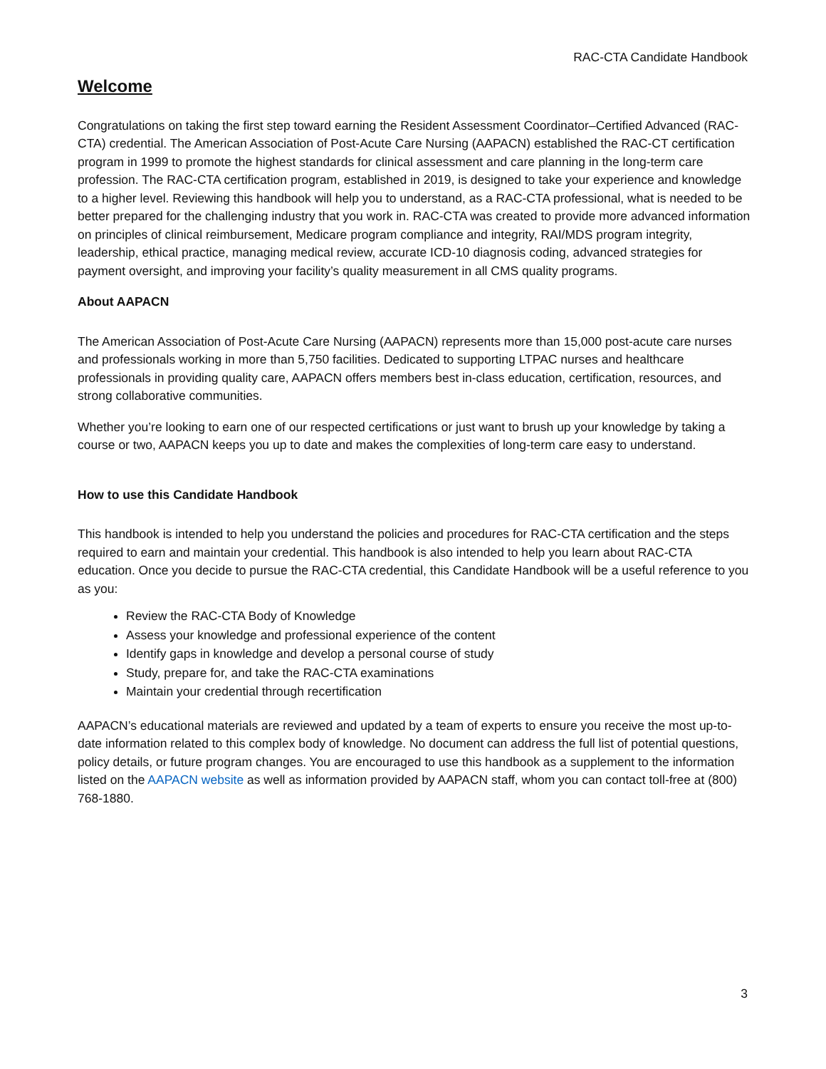RAC-CTA Candidate Handbook
Welcome
Congratulations on taking the first step toward earning the Resident Assessment Coordinator–Certified Advanced (RAC-CTA) credential. The American Association of Post-Acute Care Nursing (AAPACN) established the RAC-CT certification program in 1999 to promote the highest standards for clinical assessment and care planning in the long-term care profession. The RAC-CTA certification program, established in 2019, is designed to take your experience and knowledge to a higher level. Reviewing this handbook will help you to understand, as a RAC-CTA professional, what is needed to be better prepared for the challenging industry that you work in. RAC-CTA was created to provide more advanced information on principles of clinical reimbursement, Medicare program compliance and integrity, RAI/MDS program integrity, leadership, ethical practice, managing medical review, accurate ICD-10 diagnosis coding, advanced strategies for payment oversight, and improving your facility’s quality measurement in all CMS quality programs.
About AAPACN
The American Association of Post-Acute Care Nursing (AAPACN) represents more than 15,000 post-acute care nurses and professionals working in more than 5,750 facilities. Dedicated to supporting LTPAC nurses and healthcare professionals in providing quality care, AAPACN offers members best in-class education, certification, resources, and strong collaborative communities.
Whether you’re looking to earn one of our respected certifications or just want to brush up your knowledge by taking a course or two, AAPACN keeps you up to date and makes the complexities of long-term care easy to understand.
How to use this Candidate Handbook
This handbook is intended to help you understand the policies and procedures for RAC-CTA certification and the steps required to earn and maintain your credential. This handbook is also intended to help you learn about RAC-CTA education. Once you decide to pursue the RAC-CTA credential, this Candidate Handbook will be a useful reference to you as you:
Review the RAC-CTA Body of Knowledge
Assess your knowledge and professional experience of the content
Identify gaps in knowledge and develop a personal course of study
Study, prepare for, and take the RAC-CTA examinations
Maintain your credential through recertification
AAPACN’s educational materials are reviewed and updated by a team of experts to ensure you receive the most up-to-date information related to this complex body of knowledge. No document can address the full list of potential questions, policy details, or future program changes. You are encouraged to use this handbook as a supplement to the information listed on the AAPACN website as well as information provided by AAPACN staff, whom you can contact toll-free at (800) 768-1880.
3